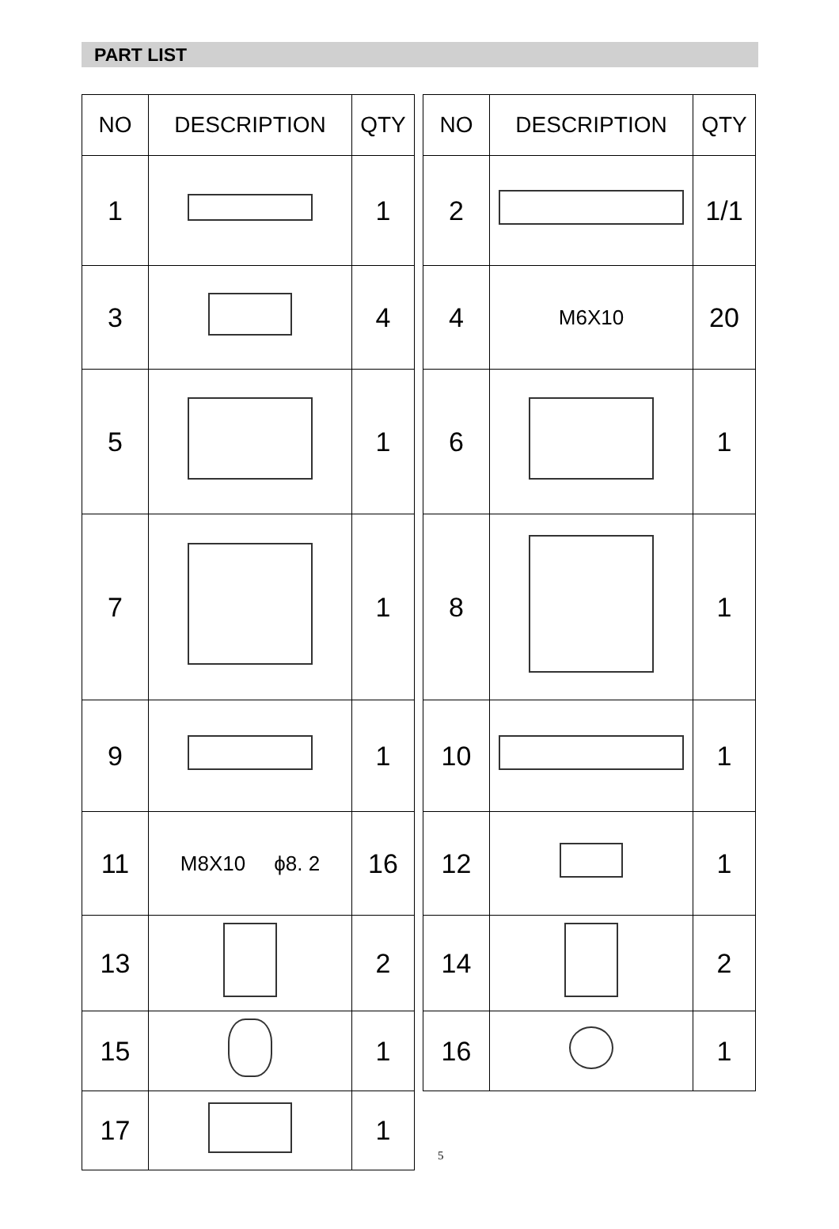PART LIST
| NO | DESCRIPTION | QTY |
| --- | --- | --- |
| 1 | | 1 |
| 3 | | 4 |
| 5 | | 1 |
| 7 | | 1 |
| 9 | | 1 |
| 11 | M8X10 ϕ8. 2 | 16 |
| 13 | | 2 |
| 15 | | 1 |
| 17 | | 1 |
| NO | DESCRIPTION | QTY |
| --- | --- | --- |
| 2 | | 1/1 |
| 4 | M6X10 | 20 |
| 6 | | 1 |
| 8 | | 1 |
| 10 | | 1 |
| 12 | | 1 |
| 14 | | 2 |
| 16 | | 1 |
5